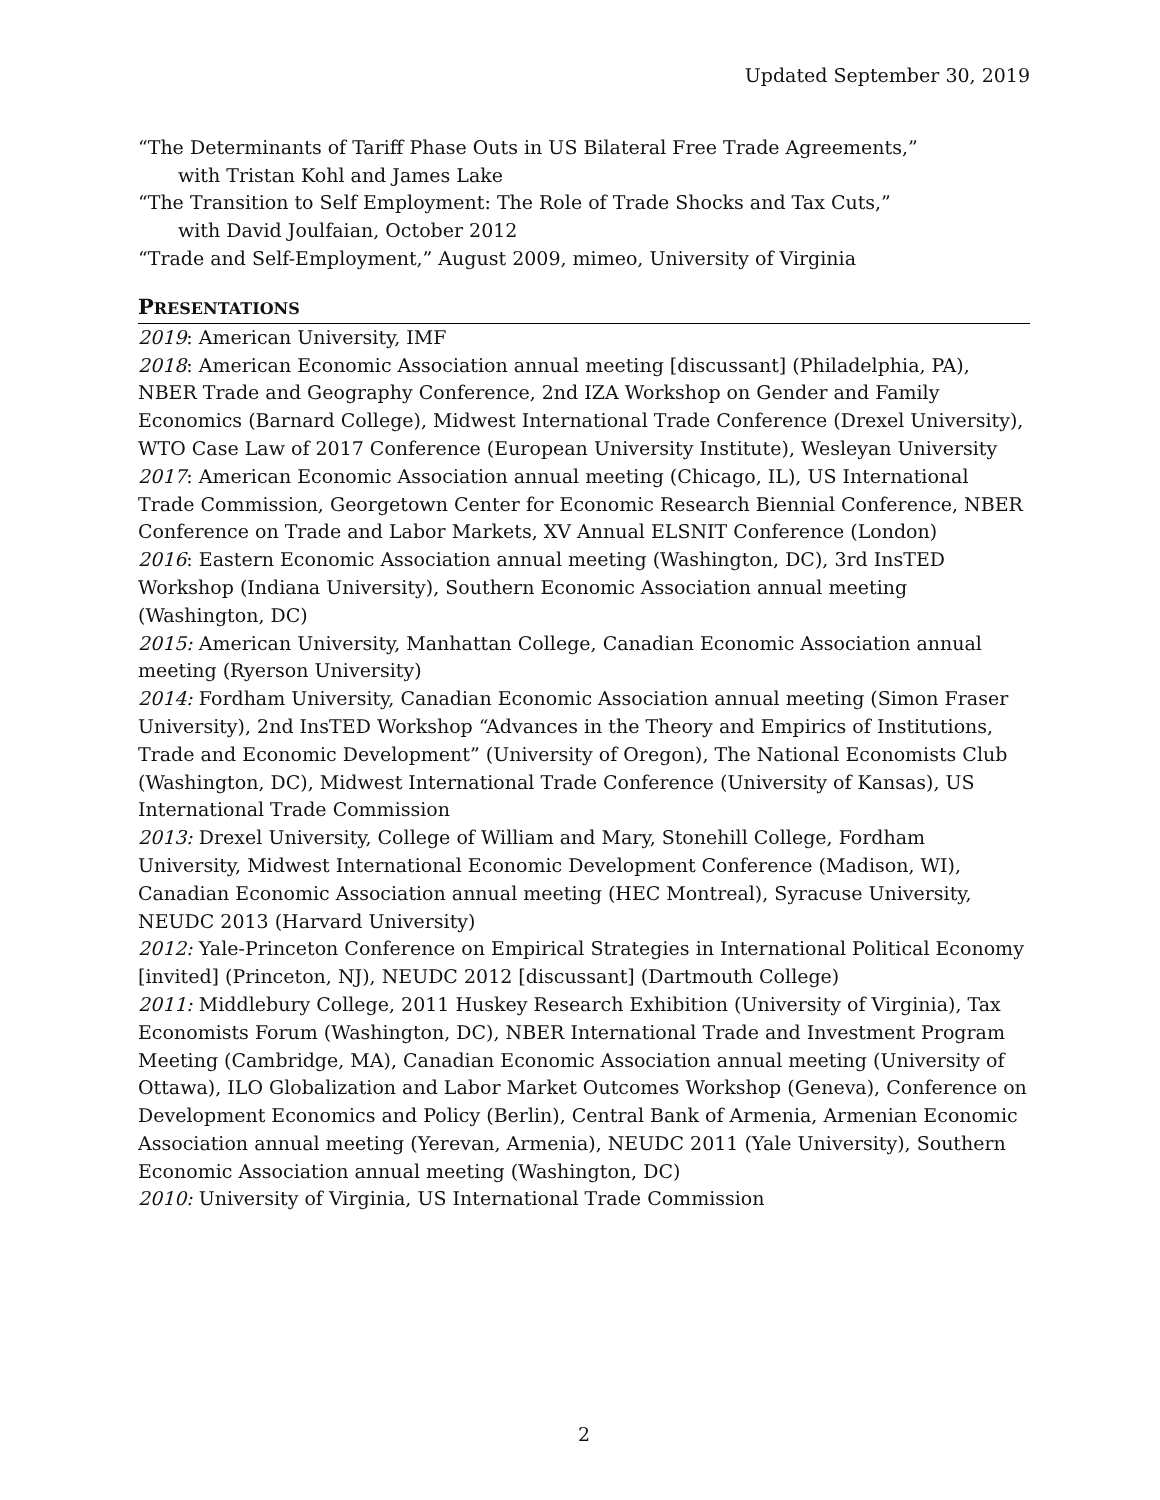Updated September 30, 2019
“The Determinants of Tariff Phase Outs in US Bilateral Free Trade Agreements,”
with Tristan Kohl and James Lake
“The Transition to Self Employment: The Role of Trade Shocks and Tax Cuts,”
with David Joulfaian, October 2012
“Trade and Self-Employment,” August 2009, mimeo, University of Virginia
PRESENTATIONS
2019: American University, IMF
2018: American Economic Association annual meeting [discussant] (Philadelphia, PA), NBER Trade and Geography Conference, 2nd IZA Workshop on Gender and Family Economics (Barnard College), Midwest International Trade Conference (Drexel University), WTO Case Law of 2017 Conference (European University Institute), Wesleyan University
2017: American Economic Association annual meeting (Chicago, IL), US International Trade Commission, Georgetown Center for Economic Research Biennial Conference, NBER Conference on Trade and Labor Markets, XV Annual ELSNIT Conference (London)
2016: Eastern Economic Association annual meeting (Washington, DC), 3rd InsTED Workshop (Indiana University), Southern Economic Association annual meeting (Washington, DC)
2015: American University, Manhattan College, Canadian Economic Association annual meeting (Ryerson University)
2014: Fordham University, Canadian Economic Association annual meeting (Simon Fraser University), 2nd InsTED Workshop “Advances in the Theory and Empirics of Institutions, Trade and Economic Development” (University of Oregon), The National Economists Club (Washington, DC), Midwest International Trade Conference (University of Kansas), US International Trade Commission
2013: Drexel University, College of William and Mary, Stonehill College, Fordham University, Midwest International Economic Development Conference (Madison, WI), Canadian Economic Association annual meeting (HEC Montreal), Syracuse University, NEUDC 2013 (Harvard University)
2012: Yale-Princeton Conference on Empirical Strategies in International Political Economy [invited] (Princeton, NJ), NEUDC 2012 [discussant] (Dartmouth College)
2011: Middlebury College, 2011 Huskey Research Exhibition (University of Virginia), Tax Economists Forum (Washington, DC), NBER International Trade and Investment Program Meeting (Cambridge, MA), Canadian Economic Association annual meeting (University of Ottawa), ILO Globalization and Labor Market Outcomes Workshop (Geneva), Conference on Development Economics and Policy (Berlin), Central Bank of Armenia, Armenian Economic Association annual meeting (Yerevan, Armenia), NEUDC 2011 (Yale University), Southern Economic Association annual meeting (Washington, DC)
2010: University of Virginia, US International Trade Commission
2